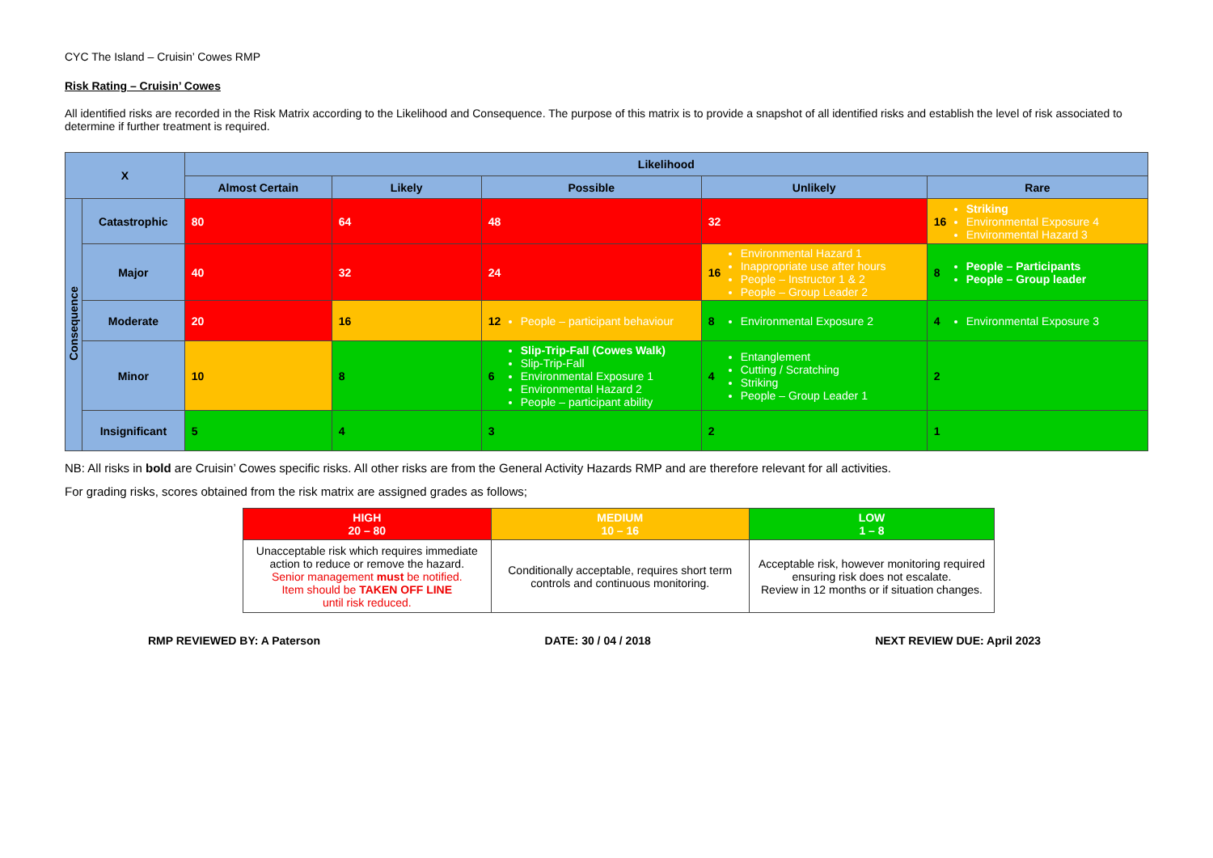CYC The Island – Cruisin’ Cowes RMP
Risk Rating – Cruisin’ Cowes
All identified risks are recorded in the Risk Matrix according to the Likelihood and Consequence. The purpose of this matrix is to provide a snapshot of all identified risks and establish the level of risk associated to determine if further treatment is required.
| X | | Likelihood | | | | |
| --- | --- | --- | --- | --- | --- | --- |
| | | Almost Certain | Likely | Possible | Unlikely | Rare |
| Consequence | Catastrophic | 80 | 64 | 48 | 32 | 16 Striking Environmental Exposure 4 Environmental Hazard 3 |
| | Major | 40 | 32 | 24 | 16 Environmental Hazard 1 Inappropriate use after hours People – Instructor 1 & 2 People – Group Leader 2 | 8 People – Participants People – Group leader |
| | Moderate | 20 | 16 | 12 People – participant behaviour | 8 Environmental Exposure 2 | 4 Environmental Exposure 3 |
| | Minor | 10 | 8 | 6 Slip-Trip-Fall (Cowes Walk) Slip-Trip-Fall Environmental Exposure 1 Environmental Hazard 2 People – participant ability | 4 Entanglement Cutting / Scratching Striking People – Group Leader 1 | 2 |
| | Insignificant | 5 | 4 | 3 | 2 | 1 |
NB: All risks in bold are Cruisin’ Cowes specific risks. All other risks are from the General Activity Hazards RMP and are therefore relevant for all activities.
For grading risks, scores obtained from the risk matrix are assigned grades as follows;
| HIGH 20 – 80 | MEDIUM 10 – 16 | LOW 1 – 8 |
| Unacceptable risk which requires immediate action to reduce or remove the hazard. Senior management must be notified. Item should be TAKEN OFF LINE until risk reduced. | Conditionally acceptable, requires short term controls and continuous monitoring. | Acceptable risk, however monitoring required ensuring risk does not escalate. Review in 12 months or if situation changes. |
RMP REVIEWED BY: A Paterson DATE: 30 / 04 / 2018 NEXT REVIEW DUE: April 2023